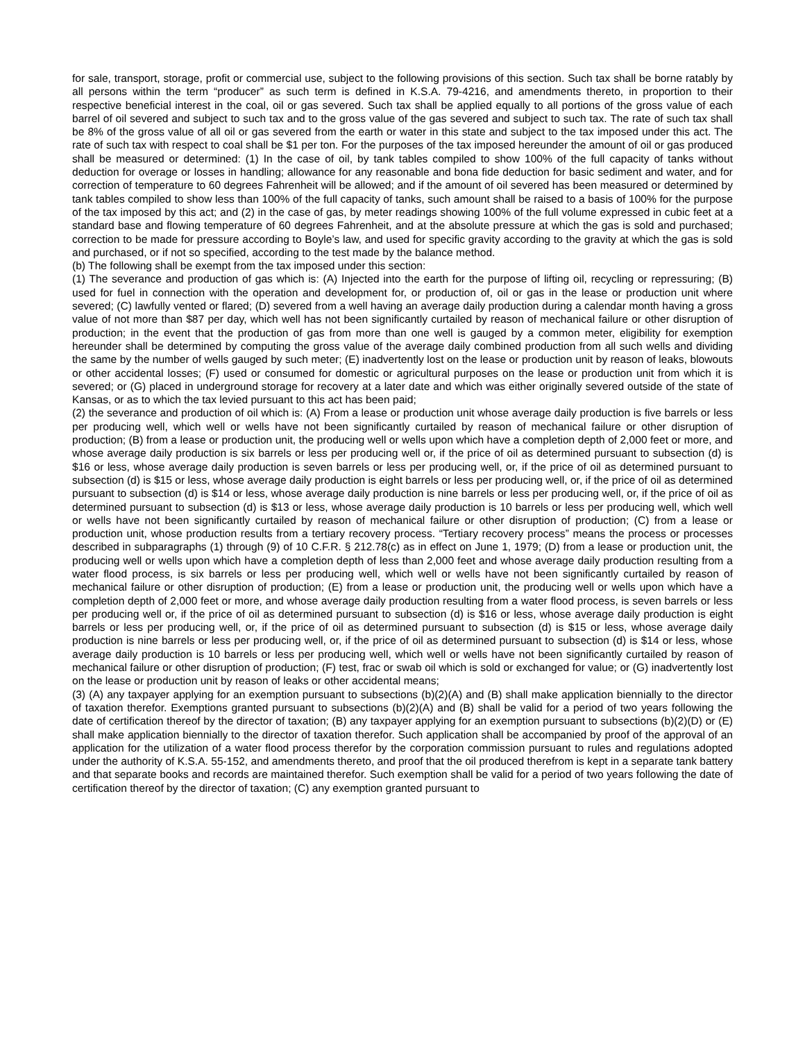for sale, transport, storage, profit or commercial use, subject to the following provisions of this section. Such tax shall be borne ratably by all persons within the term “producer” as such term is defined in K.S.A. 79-4216, and amendments thereto, in proportion to their respective beneficial interest in the coal, oil or gas severed. Such tax shall be applied equally to all portions of the gross value of each barrel of oil severed and subject to such tax and to the gross value of the gas severed and subject to such tax. The rate of such tax shall be 8% of the gross value of all oil or gas severed from the earth or water in this state and subject to the tax imposed under this act. The rate of such tax with respect to coal shall be $1 per ton. For the purposes of the tax imposed hereunder the amount of oil or gas produced shall be measured or determined: (1) In the case of oil, by tank tables compiled to show 100% of the full capacity of tanks without deduction for overage or losses in handling; allowance for any reasonable and bona fide deduction for basic sediment and water, and for correction of temperature to 60 degrees Fahrenheit will be allowed; and if the amount of oil severed has been measured or determined by tank tables compiled to show less than 100% of the full capacity of tanks, such amount shall be raised to a basis of 100% for the purpose of the tax imposed by this act; and (2) in the case of gas, by meter readings showing 100% of the full volume expressed in cubic feet at a standard base and flowing temperature of 60 degrees Fahrenheit, and at the absolute pressure at which the gas is sold and purchased; correction to be made for pressure according to Boyle’s law, and used for specific gravity according to the gravity at which the gas is sold and purchased, or if not so specified, according to the test made by the balance method.
(b) The following shall be exempt from the tax imposed under this section:
(1) The severance and production of gas which is: (A) Injected into the earth for the purpose of lifting oil, recycling or repressuring; (B) used for fuel in connection with the operation and development for, or production of, oil or gas in the lease or production unit where severed; (C) lawfully vented or flared; (D) severed from a well having an average daily production during a calendar month having a gross value of not more than $87 per day, which well has not been significantly curtailed by reason of mechanical failure or other disruption of production; in the event that the production of gas from more than one well is gauged by a common meter, eligibility for exemption hereunder shall be determined by computing the gross value of the average daily combined production from all such wells and dividing the same by the number of wells gauged by such meter; (E) inadvertently lost on the lease or production unit by reason of leaks, blowouts or other accidental losses; (F) used or consumed for domestic or agricultural purposes on the lease or production unit from which it is severed; or (G) placed in underground storage for recovery at a later date and which was either originally severed outside of the state of Kansas, or as to which the tax levied pursuant to this act has been paid;
(2) the severance and production of oil which is: (A) From a lease or production unit whose average daily production is five barrels or less per producing well, which well or wells have not been significantly curtailed by reason of mechanical failure or other disruption of production; (B) from a lease or production unit, the producing well or wells upon which have a completion depth of 2,000 feet or more, and whose average daily production is six barrels or less per producing well or, if the price of oil as determined pursuant to subsection (d) is $16 or less, whose average daily production is seven barrels or less per producing well, or, if the price of oil as determined pursuant to subsection (d) is $15 or less, whose average daily production is eight barrels or less per producing well, or, if the price of oil as determined pursuant to subsection (d) is $14 or less, whose average daily production is nine barrels or less per producing well, or, if the price of oil as determined pursuant to subsection (d) is $13 or less, whose average daily production is 10 barrels or less per producing well, which well or wells have not been significantly curtailed by reason of mechanical failure or other disruption of production; (C) from a lease or production unit, whose production results from a tertiary recovery process. “Tertiary recovery process” means the process or processes described in subparagraphs (1) through (9) of 10 C.F.R. § 212.78(c) as in effect on June 1, 1979; (D) from a lease or production unit, the producing well or wells upon which have a completion depth of less than 2,000 feet and whose average daily production resulting from a water flood process, is six barrels or less per producing well, which well or wells have not been significantly curtailed by reason of mechanical failure or other disruption of production; (E) from a lease or production unit, the producing well or wells upon which have a completion depth of 2,000 feet or more, and whose average daily production resulting from a water flood process, is seven barrels or less per producing well or, if the price of oil as determined pursuant to subsection (d) is $16 or less, whose average daily production is eight barrels or less per producing well, or, if the price of oil as determined pursuant to subsection (d) is $15 or less, whose average daily production is nine barrels or less per producing well, or, if the price of oil as determined pursuant to subsection (d) is $14 or less, whose average daily production is 10 barrels or less per producing well, which well or wells have not been significantly curtailed by reason of mechanical failure or other disruption of production; (F) test, frac or swab oil which is sold or exchanged for value; or (G) inadvertently lost on the lease or production unit by reason of leaks or other accidental means;
(3) (A) any taxpayer applying for an exemption pursuant to subsections (b)(2)(A) and (B) shall make application biennially to the director of taxation therefor. Exemptions granted pursuant to subsections (b)(2)(A) and (B) shall be valid for a period of two years following the date of certification thereof by the director of taxation; (B) any taxpayer applying for an exemption pursuant to subsections (b)(2)(D) or (E) shall make application biennially to the director of taxation therefor. Such application shall be accompanied by proof of the approval of an application for the utilization of a water flood process therefor by the corporation commission pursuant to rules and regulations adopted under the authority of K.S.A. 55-152, and amendments thereto, and proof that the oil produced therefrom is kept in a separate tank battery and that separate books and records are maintained therefor. Such exemption shall be valid for a period of two years following the date of certification thereof by the director of taxation; (C) any exemption granted pursuant to